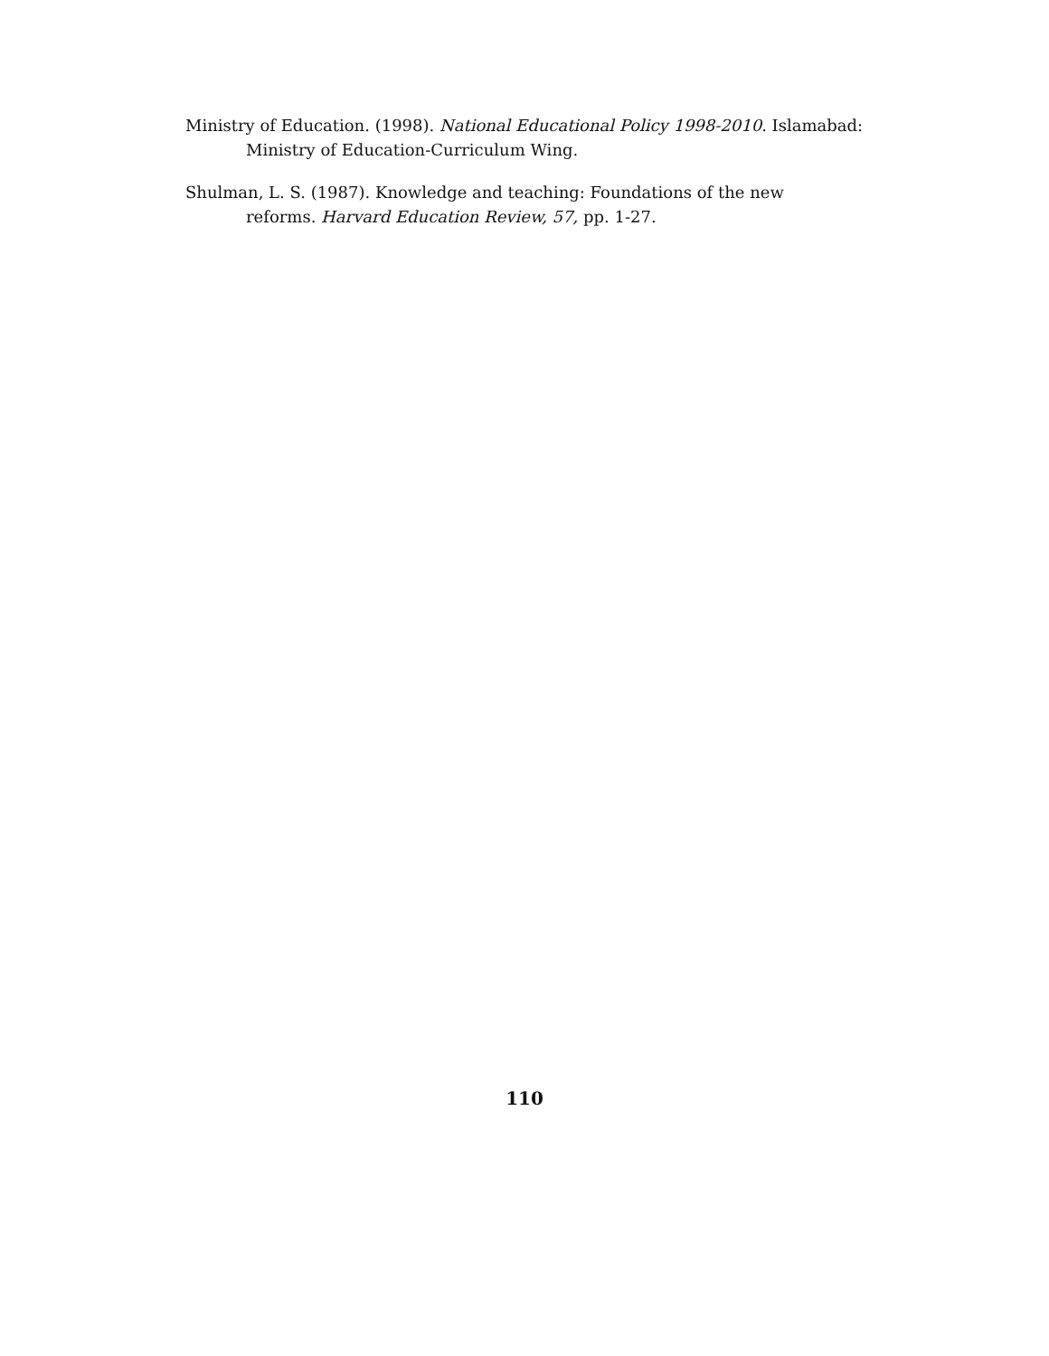Ministry of Education. (1998). National Educational Policy 1998-2010. Islamabad: Ministry of Education-Curriculum Wing.
Shulman, L. S. (1987). Knowledge and teaching: Foundations of the new
reforms. Harvard Education Review, 57, pp. 1-27.
110